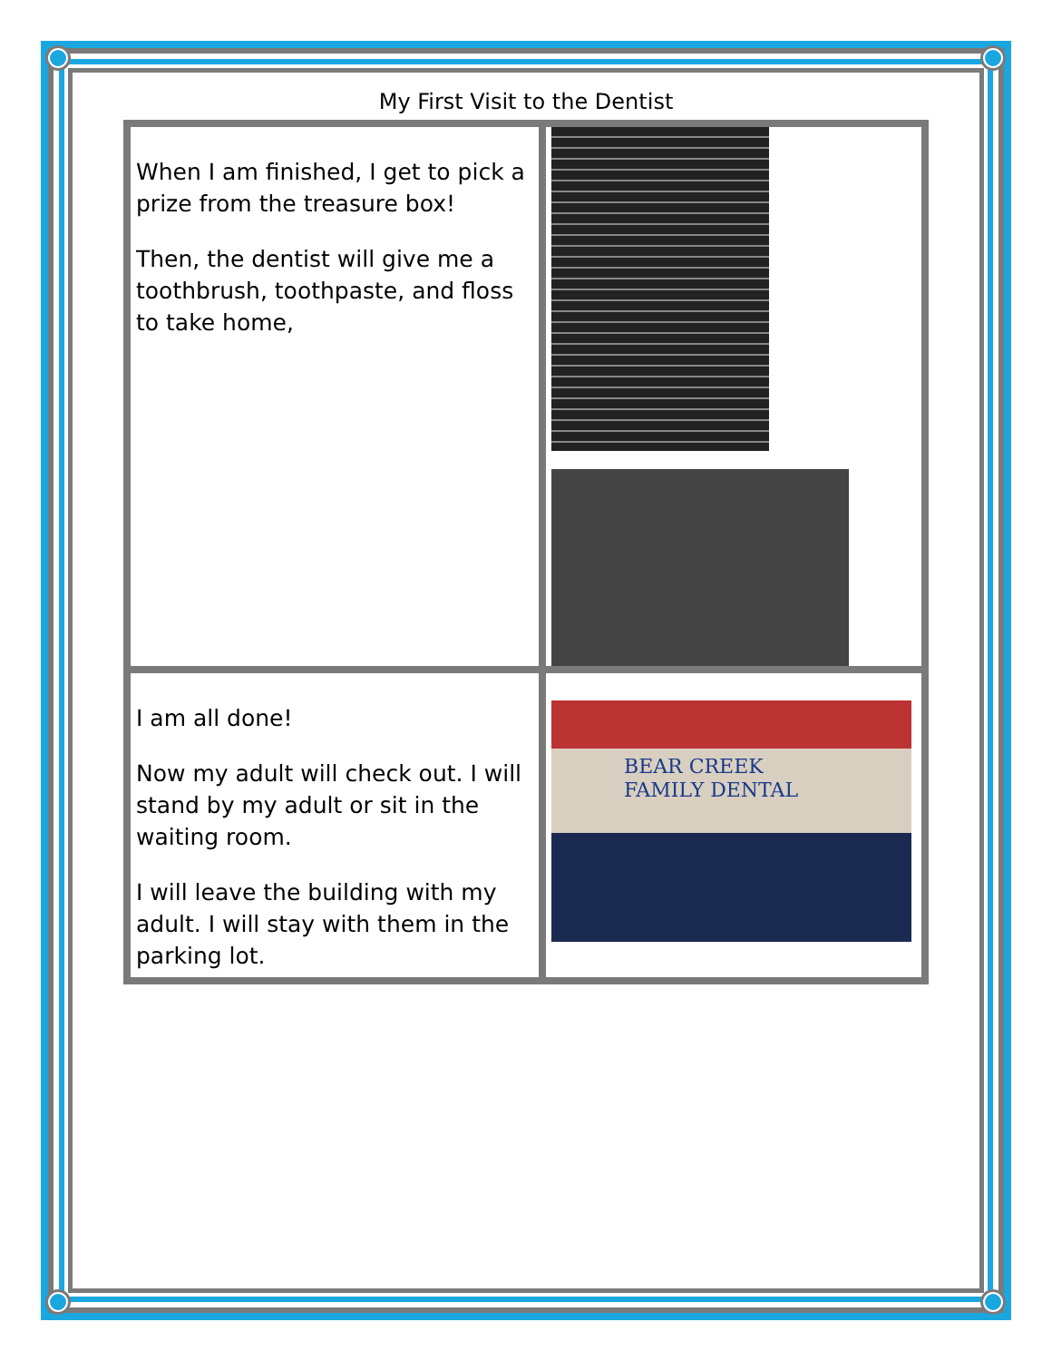My First Visit to the Dentist
| When I am finished, I get to pick a prize from the treasure box! Then, the dentist will give me a toothbrush, toothpaste, and floss to take home, | |
| I am all done! Now my adult will check out. I will stand by my adult or sit in the waiting room. I will leave the building with my adult. I will stay with them in the parking lot. | BEAR CREEK FAMILY DENTAL |